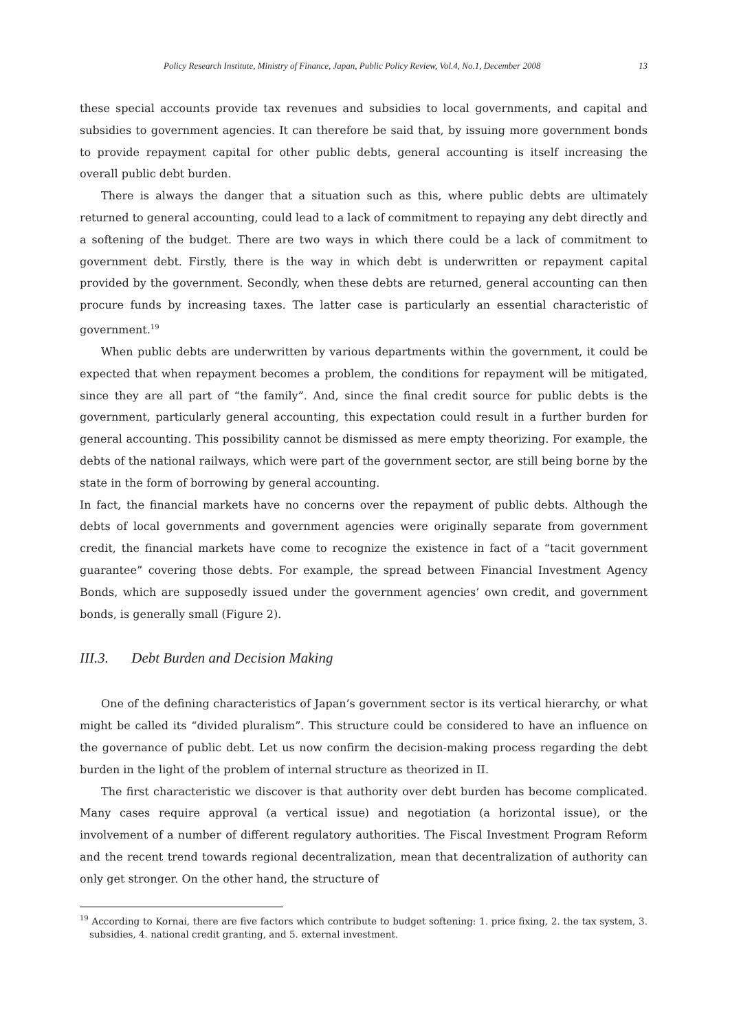Policy Research Institute, Ministry of Finance, Japan, Public Policy Review, Vol.4, No.1, December 2008 13
these special accounts provide tax revenues and subsidies to local governments, and capital and subsidies to government agencies. It can therefore be said that, by issuing more government bonds to provide repayment capital for other public debts, general accounting is itself increasing the overall public debt burden.
There is always the danger that a situation such as this, where public debts are ultimately returned to general accounting, could lead to a lack of commitment to repaying any debt directly and a softening of the budget. There are two ways in which there could be a lack of commitment to government debt. Firstly, there is the way in which debt is underwritten or repayment capital provided by the government. Secondly, when these debts are returned, general accounting can then procure funds by increasing taxes. The latter case is particularly an essential characteristic of government.<sup>19</sup>
When public debts are underwritten by various departments within the government, it could be expected that when repayment becomes a problem, the conditions for repayment will be mitigated, since they are all part of “the family”. And, since the final credit source for public debts is the government, particularly general accounting, this expectation could result in a further burden for general accounting. This possibility cannot be dismissed as mere empty theorizing. For example, the debts of the national railways, which were part of the government sector, are still being borne by the state in the form of borrowing by general accounting.
In fact, the financial markets have no concerns over the repayment of public debts. Although the debts of local governments and government agencies were originally separate from government credit, the financial markets have come to recognize the existence in fact of a “tacit government guarantee” covering those debts. For example, the spread between Financial Investment Agency Bonds, which are supposedly issued under the government agencies’ own credit, and government bonds, is generally small (Figure 2).
III.3. Debt Burden and Decision Making
One of the defining characteristics of Japan’s government sector is its vertical hierarchy, or what might be called its “divided pluralism”. This structure could be considered to have an influence on the governance of public debt. Let us now confirm the decision-making process regarding the debt burden in the light of the problem of internal structure as theorized in II.
The first characteristic we discover is that authority over debt burden has become complicated. Many cases require approval (a vertical issue) and negotiation (a horizontal issue), or the involvement of a number of different regulatory authorities. The Fiscal Investment Program Reform and the recent trend towards regional decentralization, mean that decentralization of authority can only get stronger. On the other hand, the structure of
<sup>19</sup> According to Kornai, there are five factors which contribute to budget softening: 1. price fixing, 2. the tax system, 3. subsidies, 4. national credit granting, and 5. external investment.